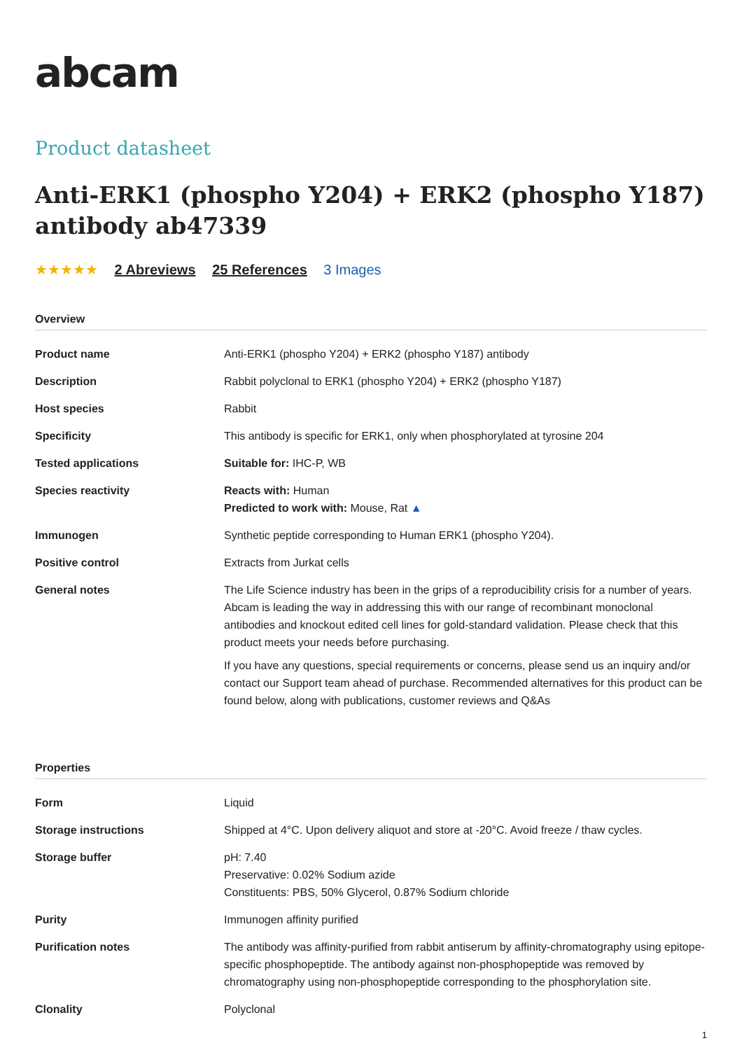abcam
Product datasheet
Anti-ERK1 (phospho Y204) + ERK2 (phospho Y187) antibody ab47339
★★★★★ 2 Abreviews 25 References 3 Images
Overview
| Product name | Anti-ERK1 (phospho Y204) + ERK2 (phospho Y187) antibody |
| Description | Rabbit polyclonal to ERK1 (phospho Y204) + ERK2 (phospho Y187) |
| Host species | Rabbit |
| Specificity | This antibody is specific for ERK1, only when phosphorylated at tyrosine 204 |
| Tested applications | Suitable for: IHC-P, WB |
| Species reactivity | Reacts with: Human Predicted to work with: Mouse, Rat ▲ |
| Immunogen | Synthetic peptide corresponding to Human ERK1 (phospho Y204). |
| Positive control | Extracts from Jurkat cells |
| General notes | The Life Science industry has been in the grips of a reproducibility crisis for a number of years. Abcam is leading the way in addressing this with our range of recombinant monoclonal antibodies and knockout edited cell lines for gold-standard validation. Please check that this product meets your needs before purchasing. If you have any questions, special requirements or concerns, please send us an inquiry and/or contact our Support team ahead of purchase. Recommended alternatives for this product can be found below, along with publications, customer reviews and Q&As |
Properties
| Form | Liquid |
| Storage instructions | Shipped at 4°C. Upon delivery aliquot and store at -20°C. Avoid freeze / thaw cycles. |
| Storage buffer | pH: 7.40 Preservative: 0.02% Sodium azide Constituents: PBS, 50% Glycerol, 0.87% Sodium chloride |
| Purity | Immunogen affinity purified |
| Purification notes | The antibody was affinity-purified from rabbit antiserum by affinity-chromatography using epitope-specific phosphopeptide. The antibody against non-phosphopeptide was removed by chromatography using non-phosphopeptide corresponding to the phosphorylation site. |
| Clonality | Polyclonal |
1